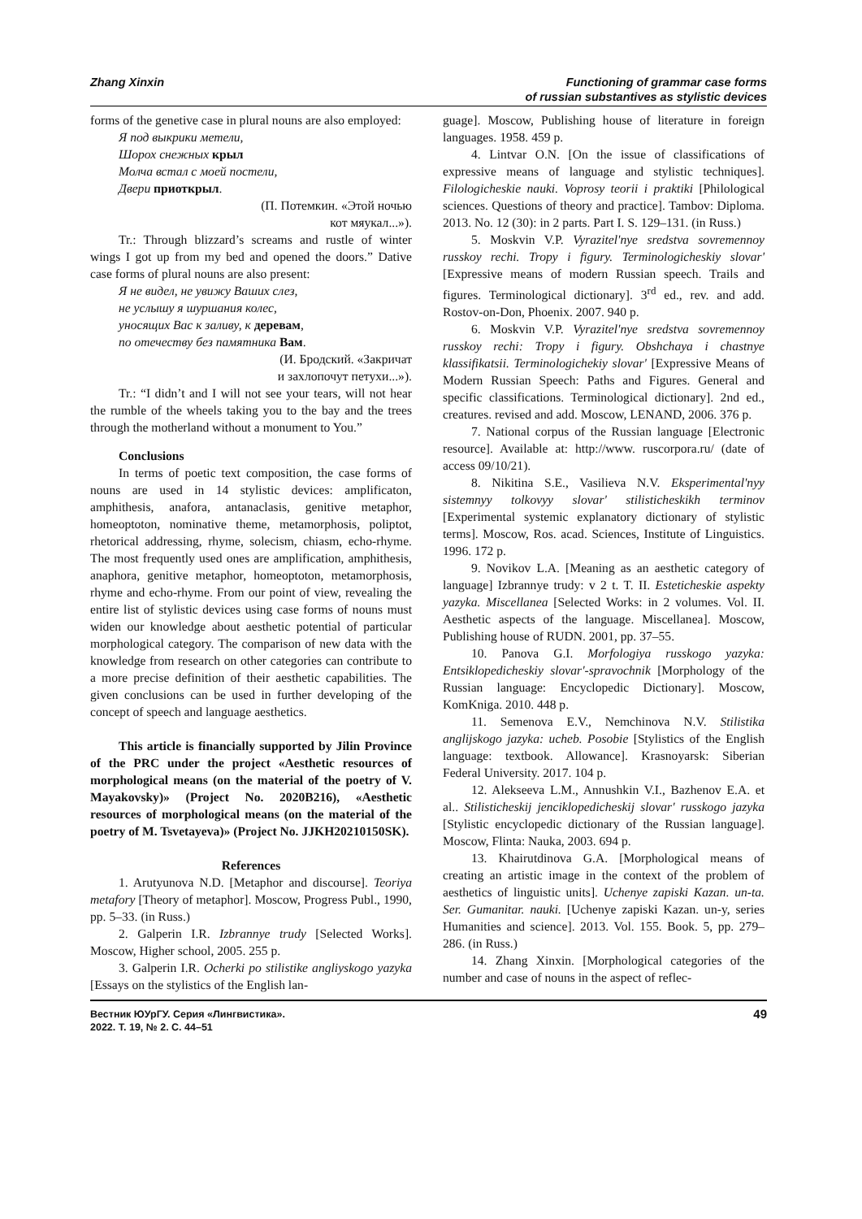Zhang Xinxin Functioning of grammar case forms
of russian substantives as stylistic devices
forms of the genetive case in plural nouns are also employed:
Я под выкрики метели,
Шорох снежных крыл
Молча встал с моей постели,
Двери приоткрыл.
(П. Потемкин. «Этой ночью
кот мяукал...»).
Tr.: Through blizzard’s screams and rustle of winter wings I got up from my bed and opened the doors.” Dative case forms of plural nouns are also present:
Я не видел, не увижу Ваших слез,
не услышу я шуршания колес,
уносящих Вас к заливу, к деревам,
по отечеству без памятника Вам.
(И. Бродский. «Закричат
и захлопочут петухи...»).
Tr.: “I didn’t and I will not see your tears, will not hear the rumble of the wheels taking you to the bay and the trees through the motherland without a monument to You.”
Conclusions
In terms of poetic text composition, the case forms of nouns are used in 14 stylistic devices: amplificaton, amphithesis, anafora, antanaclasis, genitive metaphor, homeoptoton, nominative theme, metamorphosis, poliptot, rhetorical addressing, rhyme, solecism, chiasm, echo-rhyme. The most frequently used ones are amplification, amphithesis, anaphora, genitive metaphor, homeoptoton, metamorphosis, rhyme and echo-rhyme. From our point of view, revealing the entire list of stylistic devices using case forms of nouns must widen our knowledge about aesthetic potential of particular morphological category. The comparison of new data with the knowledge from research on other categories can contribute to a more precise definition of their aesthetic capabilities. The given conclusions can be used in further developing of the concept of speech and language aesthetics.
This article is financially supported by Jilin Province of the PRC under the project «Aesthetic resources of morphological means (on the material of the poetry of V. Mayakovsky)» (Project No. 2020B216), «Aesthetic resources of morphological means (on the material of the poetry of M. Tsvetayeva)» (Project No. JJKH20210150SK).
References
1. Arutyunova N.D. [Metaphor and discourse]. Teoriya metafory [Theory of metaphor]. Moscow, Progress Publ., 1990, pp. 5–33. (in Russ.)
2. Galperin I.R. Izbrannye trudy [Selected Works]. Moscow, Higher school, 2005. 255 p.
3. Galperin I.R. Ocherki po stilistike angliyskogo yazyka [Essays on the stylistics of the English lan-
guage]. Moscow, Publishing house of literature in foreign languages. 1958. 459 p.
4. Lintvar O.N. [On the issue of classifications of expressive means of language and stylistic techniques]. Filologicheskie nauki. Voprosy teorii i praktiki [Philological sciences. Questions of theory and practice]. Tambov: Diploma. 2013. No. 12 (30): in 2 parts. Part I. S. 129–131. (in Russ.)
5. Moskvin V.P. Vyrazitel'nye sredstva sovremennoy russkoy rechi. Tropy i figury. Terminologicheskiy slovar' [Expressive means of modern Russian speech. Trails and figures. Terminological dictionary]. 3<sup>rd</sup> ed., rev. and add. Rostov-on-Don, Phoenix. 2007. 940 p.
6. Moskvin V.P. Vyrazitel'nye sredstva sovremennoy russkoy rechi: Tropy i figury. Obshchaya i chastnye klassifikatsii. Terminologichekiy slovar' [Expressive Means of Modern Russian Speech: Paths and Figures. General and specific classifications. Terminological dictionary]. 2nd ed., creatures. revised and add. Moscow, LENAND, 2006. 376 p.
7. National corpus of the Russian language [Electronic resource]. Available at: http://www. ruscorpora.ru/ (date of access 09/10/21).
8. Nikitina S.E., Vasilieva N.V. Eksperimental'nyy sistemnyy tolkovyy slovar' stilisticheskikh terminov [Experimental systemic explanatory dictionary of stylistic terms]. Moscow, Ros. acad. Sciences, Institute of Linguistics. 1996. 172 p.
9. Novikov L.A. [Meaning as an aesthetic category of language] Izbrannye trudy: v 2 t. T. II. Esteticheskie aspekty yazyka. Miscellanea [Selected Works: in 2 volumes. Vol. II. Aesthetic aspects of the language. Miscellanea]. Moscow, Publishing house of RUDN. 2001, pp. 37–55.
10. Panova G.I. Morfologiya russkogo yazyka: Entsiklopedicheskiy slovar'-spravochnik [Morphology of the Russian language: Encyclopedic Dictionary]. Moscow, KomKniga. 2010. 448 p.
11. Semenova E.V., Nemchinova N.V. Stilistika anglijskogo jazyka: ucheb. Posobie [Stylistics of the English language: textbook. Allowance]. Krasnoyarsk: Siberian Federal University. 2017. 104 p.
12. Alekseeva L.M., Annushkin V.I., Bazhenov E.A. et al.. Stilisticheskij jenciklopedicheskij slovar' russkogo jazyka [Stylistic encyclopedic dictionary of the Russian language]. Moscow, Flinta: Nauka, 2003. 694 p.
13. Khairutdinova G.A. [Morphological means of creating an artistic image in the context of the problem of aesthetics of linguistic units]. Uchenye zapiski Kazan. un-ta. Ser. Gumanitar. nauki. [Uchenye zapiski Kazan. un-y, series Humanities and science]. 2013. Vol. 155. Book. 5, pp. 279–286. (in Russ.)
14. Zhang Xinxin. [Morphological categories of the number and case of nouns in the aspect of reflec-
Вестник ЮУрГУ. Серия «Лингвистика».
2022. Т. 19, № 2. С. 44–51
49